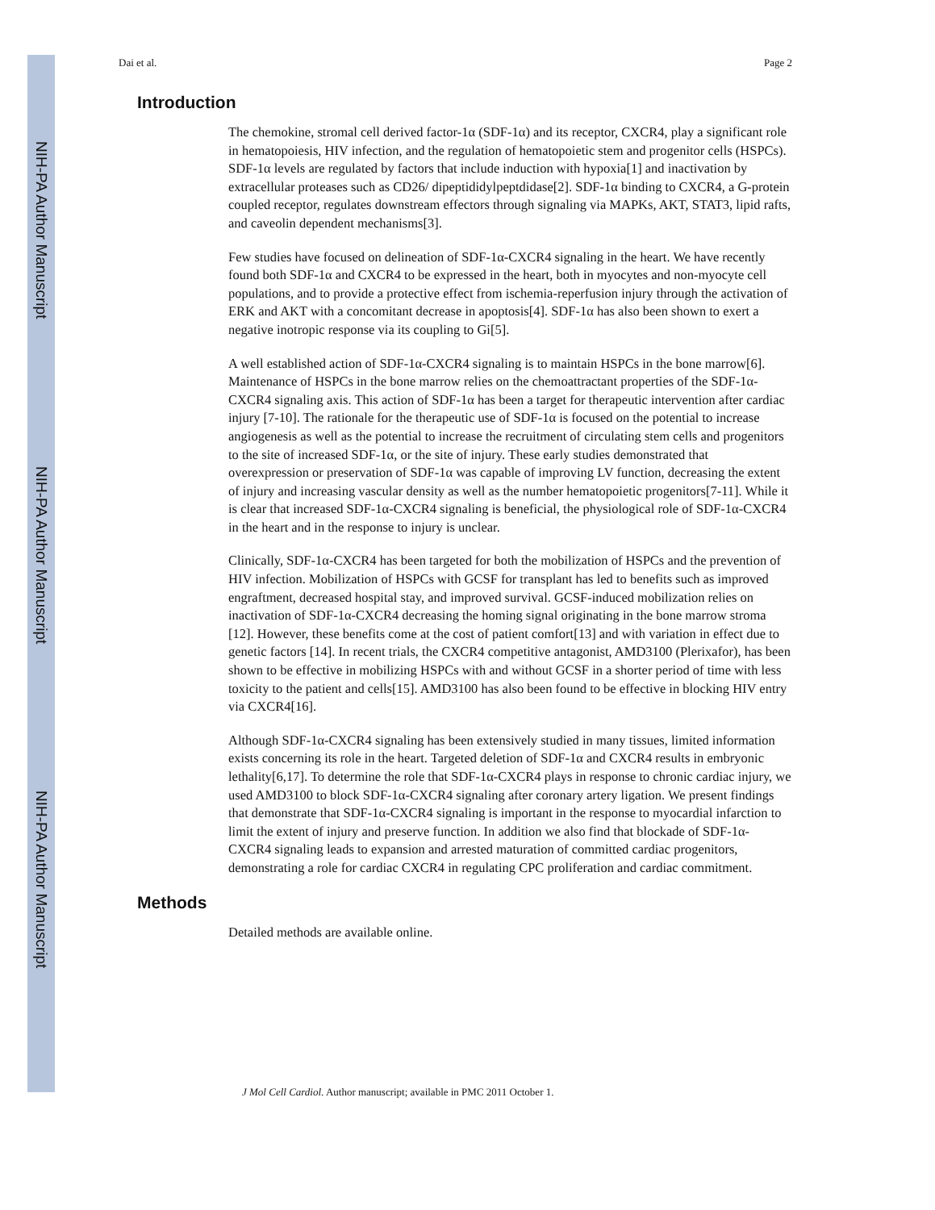NIH-PA Author Manuscript
NIH-PA Author Manuscript
NIH-PA Author Manuscript
Dai et al. Page 2
Introduction
The chemokine, stromal cell derived factor-1α (SDF-1α) and its receptor, CXCR4, play a significant role in hematopoiesis, HIV infection, and the regulation of hematopoietic stem and progenitor cells (HSPCs). SDF-1α levels are regulated by factors that include induction with hypoxia[1] and inactivation by extracellular proteases such as CD26/ dipeptididylpeptdidase[2]. SDF-1α binding to CXCR4, a G-protein coupled receptor, regulates downstream effectors through signaling via MAPKs, AKT, STAT3, lipid rafts, and caveolin dependent mechanisms[3].
Few studies have focused on delineation of SDF-1α-CXCR4 signaling in the heart. We have recently found both SDF-1α and CXCR4 to be expressed in the heart, both in myocytes and non-myocyte cell populations, and to provide a protective effect from ischemia-reperfusion injury through the activation of ERK and AKT with a concomitant decrease in apoptosis[4]. SDF-1α has also been shown to exert a negative inotropic response via its coupling to Gi[5].
A well established action of SDF-1α-CXCR4 signaling is to maintain HSPCs in the bone marrow[6]. Maintenance of HSPCs in the bone marrow relies on the chemoattractant properties of the SDF-1α-CXCR4 signaling axis. This action of SDF-1α has been a target for therapeutic intervention after cardiac injury [7-10]. The rationale for the therapeutic use of SDF-1α is focused on the potential to increase angiogenesis as well as the potential to increase the recruitment of circulating stem cells and progenitors to the site of increased SDF-1α, or the site of injury. These early studies demonstrated that overexpression or preservation of SDF-1α was capable of improving LV function, decreasing the extent of injury and increasing vascular density as well as the number hematopoietic progenitors[7-11]. While it is clear that increased SDF-1α-CXCR4 signaling is beneficial, the physiological role of SDF-1α-CXCR4 in the heart and in the response to injury is unclear.
Clinically, SDF-1α-CXCR4 has been targeted for both the mobilization of HSPCs and the prevention of HIV infection. Mobilization of HSPCs with GCSF for transplant has led to benefits such as improved engraftment, decreased hospital stay, and improved survival. GCSF-induced mobilization relies on inactivation of SDF-1α-CXCR4 decreasing the homing signal originating in the bone marrow stroma [12]. However, these benefits come at the cost of patient comfort[13] and with variation in effect due to genetic factors [14]. In recent trials, the CXCR4 competitive antagonist, AMD3100 (Plerixafor), has been shown to be effective in mobilizing HSPCs with and without GCSF in a shorter period of time with less toxicity to the patient and cells[15]. AMD3100 has also been found to be effective in blocking HIV entry via CXCR4[16].
Although SDF-1α-CXCR4 signaling has been extensively studied in many tissues, limited information exists concerning its role in the heart. Targeted deletion of SDF-1α and CXCR4 results in embryonic lethality[6,17]. To determine the role that SDF-1α-CXCR4 plays in response to chronic cardiac injury, we used AMD3100 to block SDF-1α-CXCR4 signaling after coronary artery ligation. We present findings that demonstrate that SDF-1α-CXCR4 signaling is important in the response to myocardial infarction to limit the extent of injury and preserve function. In addition we also find that blockade of SDF-1α-CXCR4 signaling leads to expansion and arrested maturation of committed cardiac progenitors, demonstrating a role for cardiac CXCR4 in regulating CPC proliferation and cardiac commitment.
Methods
Detailed methods are available online.
J Mol Cell Cardiol. Author manuscript; available in PMC 2011 October 1.